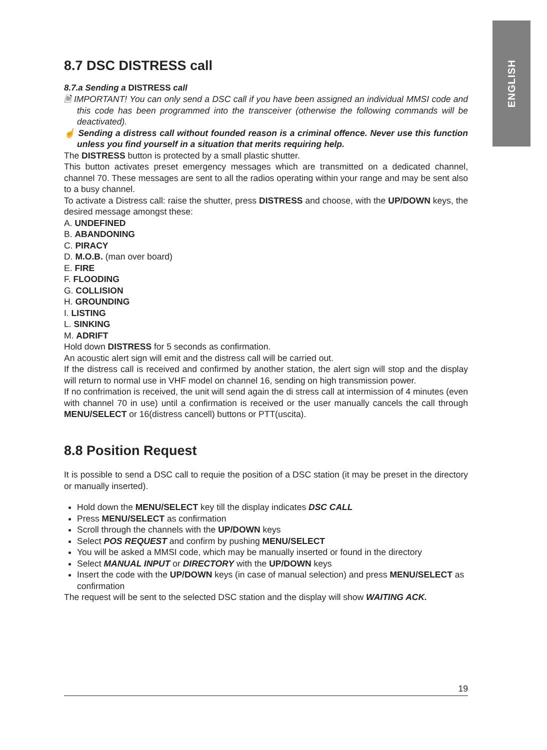ENGLISH
8.7 DSC DISTRESS call
8.7.a Sending a DISTRESS call
🗎 IMPORTANT! You can only send a DSC call if you have been assigned an individual MMSI code and this code has been programmed into the transceiver (otherwise the following commands will be deactivated).
☝ Sending a distress call without founded reason is a criminal offence. Never use this function unless you find yourself in a situation that merits requiring help.
The DISTRESS button is protected by a small plastic shutter.
This button activates preset emergency messages which are transmitted on a dedicated channel, channel 70. These messages are sent to all the radios operating within your range and may be sent also to a busy channel.
To activate a Distress call: raise the shutter, press DISTRESS and choose, with the UP/DOWN keys, the desired message amongst these:
A. UNDEFINED
B. ABANDONING
C. PIRACY
D. M.O.B. (man over board)
E. FIRE
F. FLOODING
G. COLLISION
H. GROUNDING
I. LISTING
L. SINKING
M. ADRIFT
Hold down DISTRESS for 5 seconds as confirmation.
An acoustic alert sign will emit and the distress call will be carried out.
If the distress call is received and confirmed by another station, the alert sign will stop and the display will return to normal use in VHF model on channel 16, sending on high transmission power.
If no confrimation is received, the unit will send again the di stress call at intermission of 4 minutes (even with channel 70 in use) until a confirmation is received or the user manually cancels the call through MENU/SELECT or 16(distress cancell) buttons or PTT(uscita).
8.8 Position Request
It is possible to send a DSC call to requie the position of a DSC station (it may be preset in the directory or manually inserted).
Hold down the MENU/SELECT key till the display indicates DSC CALL
Press MENU/SELECT as confirmation
Scroll through the channels with the UP/DOWN keys
Select POS REQUEST and confirm by pushing MENU/SELECT
You will be asked a MMSI code, which may be manually inserted or found in the directory
Select MANUAL INPUT or DIRECTORY with the UP/DOWN keys
Insert the code with the UP/DOWN keys (in case of manual selection) and press MENU/SELECT as confirmation
The request will be sent to the selected DSC station and the display will show WAITING ACK.
19